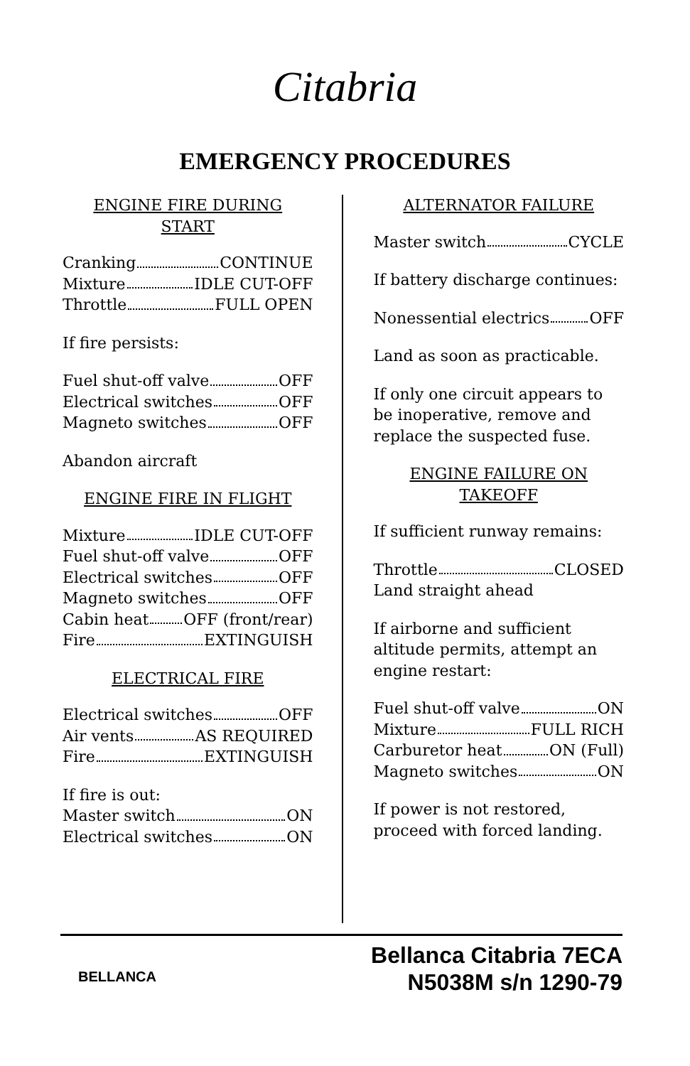Citabria
EMERGENCY PROCEDURES
ENGINE FIRE DURING
START
Cranking CONTINUE
Mixture IDLE CUT-OFF
Throttle FULL OPEN
If fire persists:
Fuel shut-off valve OFF
Electrical switches OFF
Magneto switches OFF
Abandon aircraft
ENGINE FIRE IN FLIGHT
Mixture IDLE CUT-OFF
Fuel shut-off valve OFF
Electrical switches OFF
Magneto switches OFF
Cabin heat OFF (front/rear)
Fire EXTINGUISH
ELECTRICAL FIRE
Electrical switches OFF
Air vents AS REQUIRED
Fire EXTINGUISH
If fire is out:
Master switch ON
Electrical switches ON
ALTERNATOR FAILURE
Master switch CYCLE
If battery discharge continues:
Nonessential electrics OFF
Land as soon as practicable.
If only one circuit appears to be inoperative, remove and replace the suspected fuse.
ENGINE FAILURE ON
TAKEOFF
If sufficient runway remains:
Throttle CLOSED
Land straight ahead
If airborne and sufficient altitude permits, attempt an engine restart:
Fuel shut-off valve ON
Mixture FULL RICH
Carburetor heat ON (Full)
Magneto switches ON
If power is not restored, proceed with forced landing.
BELLANCA
Bellanca Citabria 7ECA
N5038M s/n 1290-79